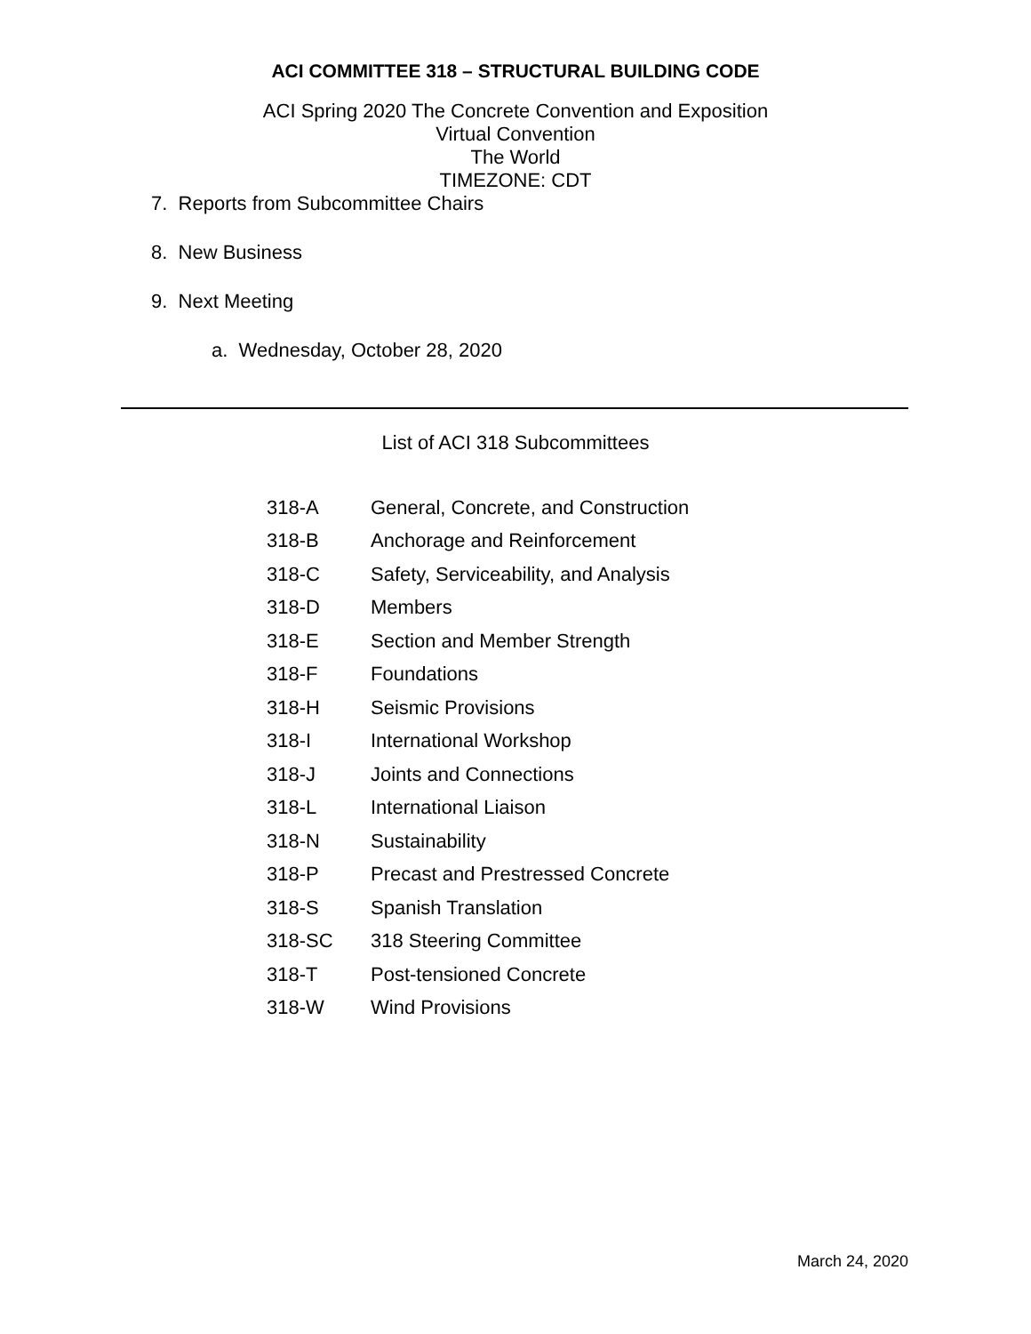ACI COMMITTEE 318 – STRUCTURAL BUILDING CODE
ACI Spring 2020 The Concrete Convention and Exposition
Virtual Convention
The World
TIMEZONE: CDT
7. Reports from Subcommittee Chairs
8. New Business
9. Next Meeting
a. Wednesday, October 28, 2020
List of ACI 318 Subcommittees
| 318-A | General, Concrete, and Construction |
| 318-B | Anchorage and Reinforcement |
| 318-C | Safety, Serviceability, and Analysis |
| 318-D | Members |
| 318-E | Section and Member Strength |
| 318-F | Foundations |
| 318-H | Seismic Provisions |
| 318-I | International Workshop |
| 318-J | Joints and Connections |
| 318-L | International Liaison |
| 318-N | Sustainability |
| 318-P | Precast and Prestressed Concrete |
| 318-S | Spanish Translation |
| 318-SC | 318 Steering Committee |
| 318-T | Post-tensioned Concrete |
| 318-W | Wind Provisions |
March 24, 2020